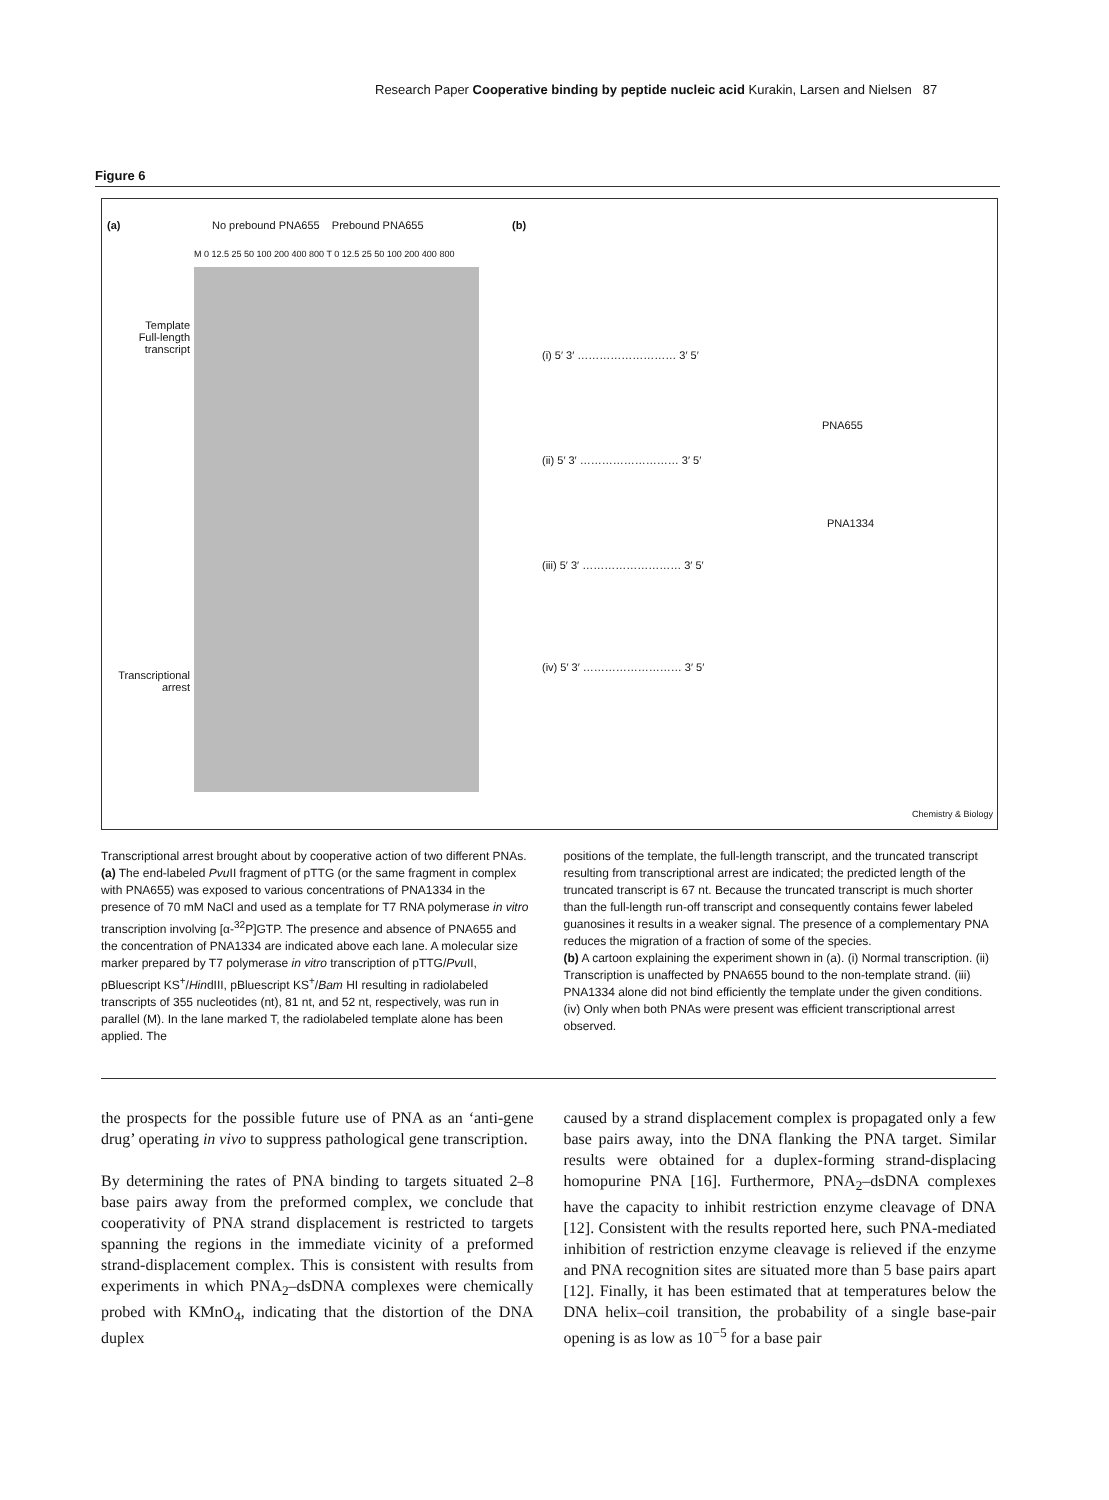Research Paper Cooperative binding by peptide nucleic acid Kurakin, Larsen and Nielsen 87
Figure 6
(a)
No prebound PNA655 Prebound PNA655
(b)
M 0 12.5 25 50 100 200 400 800 T 0 12.5 25 50 100 200 400 800
Template
Full-length
transcript
Transcriptional
arrest
(i) 5′ 3′ ……………………… 3′ 5′
PNA655
(ii) 5′ 3′ ……………………… 3′ 5′
PNA1334
(iii) 5′ 3′ ……………………… 3′ 5′
(iv) 5′ 3′ ……………………… 3′ 5′
Chemistry & Biology
Transcriptional arrest brought about by cooperative action of two different PNAs. (a) The end-labeled Pvu II fragment of pTTG (or the same fragment in complex with PNA655) was exposed to various concentrations of PNA1334 in the presence of 70 mM NaCl and used as a template for T7 RNA polymerase in vitro transcription involving [α-<sup>32</sup>P]GTP. The presence and absence of PNA655 and the concentration of PNA1334 are indicated above each lane. A molecular size marker prepared by T7 polymerase in vitro transcription of pTTG/Pvu II, pBluescript KS<sup>+</sup>/HindIII, pBluescript KS<sup>+</sup>/Bam HI resulting in radiolabeled transcripts of 355 nucleotides (nt), 81 nt, and 52 nt, respectively, was run in parallel (M). In the lane marked T, the radiolabeled template alone has been applied. The
positions of the template, the full-length transcript, and the truncated transcript resulting from transcriptional arrest are indicated; the predicted length of the truncated transcript is 67 nt. Because the truncated transcript is much shorter than the full-length run-off transcript and consequently contains fewer labeled guanosines it results in a weaker signal. The presence of a complementary PNA reduces the migration of a fraction of some of the species.
(b) A cartoon explaining the experiment shown in (a). (i) Normal transcription. (ii) Transcription is unaffected by PNA655 bound to the non-template strand. (iii) PNA1334 alone did not bind efficiently the template under the given conditions. (iv) Only when both PNAs were present was efficient transcriptional arrest observed.
the prospects for the possible future use of PNA as an ‘anti-gene drug’ operating in vivo to suppress pathological gene transcription.
By determining the rates of PNA binding to targets situated 2–8 base pairs away from the preformed complex, we conclude that cooperativity of PNA strand displacement is restricted to targets spanning the regions in the immediate vicinity of a preformed strand-displacement complex. This is consistent with results from experiments in which PNA<sub>2</sub>–dsDNA complexes were chemically probed with KMnO<sub>4</sub>, indicating that the distortion of the DNA duplex
caused by a strand displacement complex is propagated only a few base pairs away, into the DNA flanking the PNA target. Similar results were obtained for a duplex-forming strand-displacing homopurine PNA [16]. Furthermore, PNA<sub>2</sub>–dsDNA complexes have the capacity to inhibit restriction enzyme cleavage of DNA [12]. Consistent with the results reported here, such PNA-mediated inhibition of restriction enzyme cleavage is relieved if the enzyme and PNA recognition sites are situated more than 5 base pairs apart [12]. Finally, it has been estimated that at temperatures below the DNA helix–coil transition, the probability of a single base-pair opening is as low as 10<sup>−5</sup> for a base pair